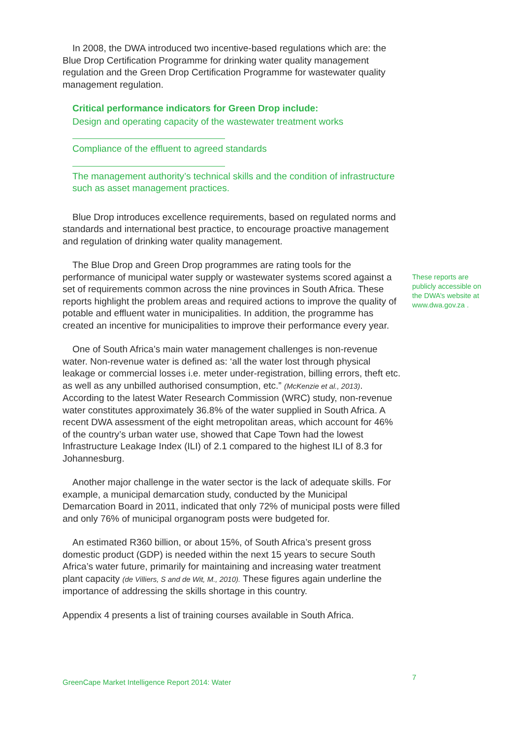In 2008, the DWA introduced two incentive-based regulations which are: the Blue Drop Certification Programme for drinking water quality management regulation and the Green Drop Certification Programme for wastewater quality management regulation.
Critical performance indicators for Green Drop include:
Design and operating capacity of the wastewater treatment works
Compliance of the effluent to agreed standards
The management authority’s technical skills and the condition of infrastructure such as asset management practices.
Blue Drop introduces excellence requirements, based on regulated norms and standards and international best practice, to encourage proactive management and regulation of drinking water quality management.
The Blue Drop and Green Drop programmes are rating tools for the performance of municipal water supply or wastewater systems scored against a set of requirements common across the nine provinces in South Africa. These reports highlight the problem areas and required actions to improve the quality of potable and effluent water in municipalities. In addition, the programme has created an incentive for municipalities to improve their performance every year.
One of South Africa’s main water management challenges is non-revenue water. Non-revenue water is defined as: ‘all the water lost through physical leakage or commercial losses i.e. meter under-registration, billing errors, theft etc. as well as any unbilled authorised consumption, etc.” (McKenzie et al., 2013). According to the latest Water Research Commission (WRC) study, non-revenue water constitutes approximately 36.8% of the water supplied in South Africa. A recent DWA assessment of the eight metropolitan areas, which account for 46% of the country’s urban water use, showed that Cape Town had the lowest Infrastructure Leakage Index (ILI) of 2.1 compared to the highest ILI of 8.3 for Johannesburg.
Another major challenge in the water sector is the lack of adequate skills. For example, a municipal demarcation study, conducted by the Municipal Demarcation Board in 2011, indicated that only 72% of municipal posts were filled and only 76% of municipal organogram posts were budgeted for.
An estimated R360 billion, or about 15%, of South Africa’s present gross domestic product (GDP) is needed within the next 15 years to secure South Africa’s water future, primarily for maintaining and increasing water treatment plant capacity (de Villiers, S and de Wit, M., 2010). These figures again underline the importance of addressing the skills shortage in this country.
Appendix 4 presents a list of training courses available in South Africa.
These reports are publicly accessible on the DWA’s website at www.dwa.gov.za .
GreenCape Market Intelligence Report 2014: Water
7